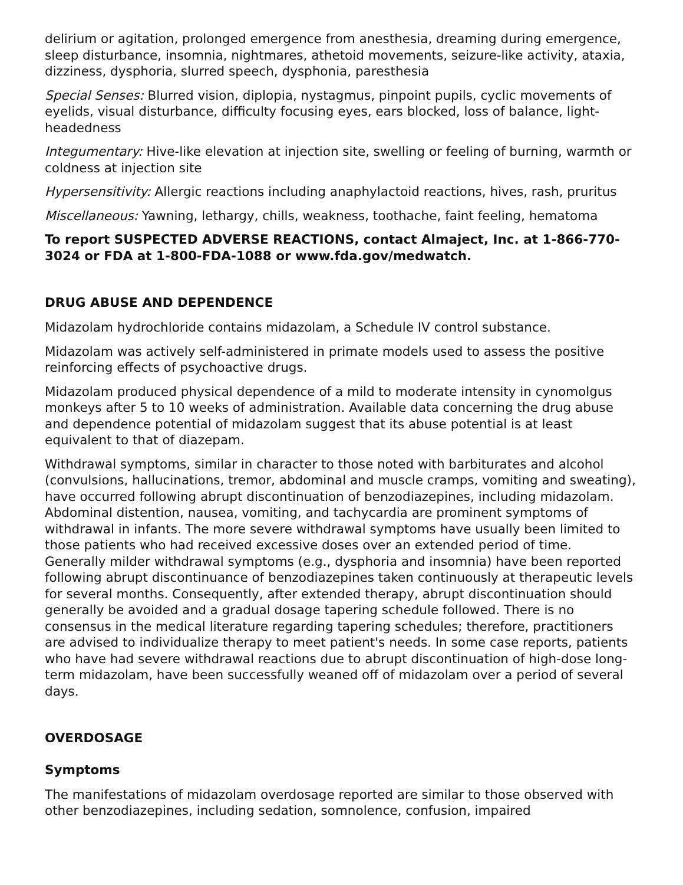delirium or agitation, prolonged emergence from anesthesia, dreaming during emergence, sleep disturbance, insomnia, nightmares, athetoid movements, seizure-like activity, ataxia, dizziness, dysphoria, slurred speech, dysphonia, paresthesia
Special Senses: Blurred vision, diplopia, nystagmus, pinpoint pupils, cyclic movements of eyelids, visual disturbance, difficulty focusing eyes, ears blocked, loss of balance, light-headedness
Integumentary: Hive-like elevation at injection site, swelling or feeling of burning, warmth or coldness at injection site
Hypersensitivity: Allergic reactions including anaphylactoid reactions, hives, rash, pruritus
Miscellaneous: Yawning, lethargy, chills, weakness, toothache, faint feeling, hematoma
To report SUSPECTED ADVERSE REACTIONS, contact Almaject, Inc. at 1-866-770-3024 or FDA at 1-800-FDA-1088 or www.fda.gov/medwatch.
DRUG ABUSE AND DEPENDENCE
Midazolam hydrochloride contains midazolam, a Schedule IV control substance.
Midazolam was actively self-administered in primate models used to assess the positive reinforcing effects of psychoactive drugs.
Midazolam produced physical dependence of a mild to moderate intensity in cynomolgus monkeys after 5 to 10 weeks of administration. Available data concerning the drug abuse and dependence potential of midazolam suggest that its abuse potential is at least equivalent to that of diazepam.
Withdrawal symptoms, similar in character to those noted with barbiturates and alcohol (convulsions, hallucinations, tremor, abdominal and muscle cramps, vomiting and sweating), have occurred following abrupt discontinuation of benzodiazepines, including midazolam. Abdominal distention, nausea, vomiting, and tachycardia are prominent symptoms of withdrawal in infants. The more severe withdrawal symptoms have usually been limited to those patients who had received excessive doses over an extended period of time. Generally milder withdrawal symptoms (e.g., dysphoria and insomnia) have been reported following abrupt discontinuance of benzodiazepines taken continuously at therapeutic levels for several months. Consequently, after extended therapy, abrupt discontinuation should generally be avoided and a gradual dosage tapering schedule followed. There is no consensus in the medical literature regarding tapering schedules; therefore, practitioners are advised to individualize therapy to meet patient's needs. In some case reports, patients who have had severe withdrawal reactions due to abrupt discontinuation of high-dose long-term midazolam, have been successfully weaned off of midazolam over a period of several days.
OVERDOSAGE
Symptoms
The manifestations of midazolam overdosage reported are similar to those observed with other benzodiazepines, including sedation, somnolence, confusion, impaired